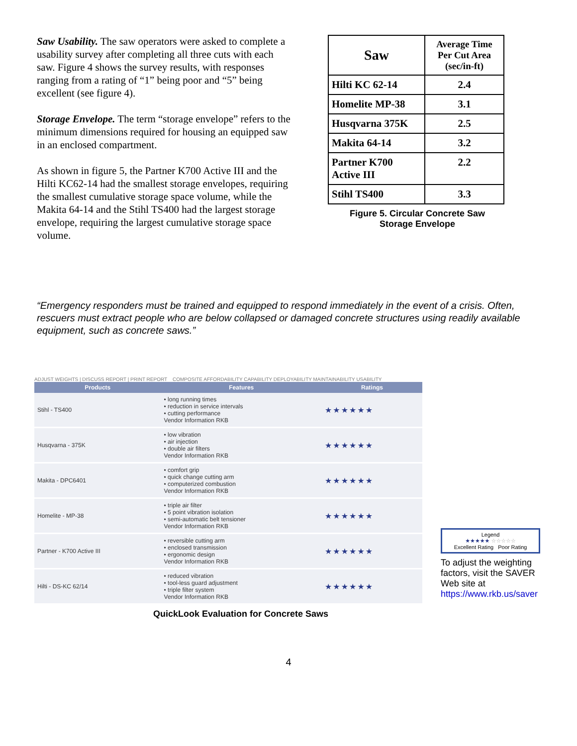Saw Usability. The saw operators were asked to complete a usability survey after completing all three cuts with each saw. Figure 4 shows the survey results, with responses ranging from a rating of “1” being poor and “5” being excellent (see figure 4).
Storage Envelope. The term “storage envelope” refers to the minimum dimensions required for housing an equipped saw in an enclosed compartment.
As shown in figure 5, the Partner K700 Active III and the Hilti KC62-14 had the smallest storage envelopes, requiring the smallest cumulative storage space volume, while the Makita 64-14 and the Stihl TS400 had the largest storage envelope, requiring the largest cumulative storage space volume.
| Saw | Average Time Per Cut Area (sec/in-ft) |
| --- | --- |
| Hilti KC 62-14 | 2.4 |
| Homelite MP-38 | 3.1 |
| Husqvarna 375K | 2.5 |
| Makita 64-14 | 3.2 |
| Partner K700 Active III | 2.2 |
| Stihl TS400 | 3.3 |
Figure 5. Circular Concrete Saw
Storage Envelope
“Emergency responders must be trained and equipped to respond immediately in the event of a crisis. Often, rescuers must extract people who are below collapsed or damaged concrete structures using readily available equipment, such as concrete saws.”
ADJUST WEIGHTS | DISCUSS REPORT | PRINT REPORT COMPOSITE AFFORDABILITY CAPABILITY DEPLOYABILITY MAINTAINABILITY USABILITY
| Products | Features | Ratings |
| --- | --- | --- |
| Stihl - TS400 | • long running times • reduction in service intervals • cutting performance Vendor Information RKB | ★★★★★★ |
| Husqvarna - 375K | • low vibration • air injection • double air filters Vendor Information RKB | ★★★★★★ |
| Makita - DPC6401 | • comfort grip • quick change cutting arm • computerized combustion Vendor Information RKB | ★★★★★★ |
| Homelite - MP-38 | • triple air filter • 5 point vibration isolation • semi-automatic belt tensioner Vendor Information RKB | ★★★★★★ |
| Partner - K700 Active III | • reversible cutting arm • enclosed transmission • ergonomic design Vendor Information RKB | ★★★★★★ |
| Hilti - DS-KC 62/14 | • reduced vibration • tool-less guard adjustment • triple filter system Vendor Information RKB | ★★★★★★ |
QuickLook Evaluation for Concrete Saws
Legend
★★★★★ ☆☆☆☆☆
Excellent Rating Poor Rating
To adjust the weighting factors, visit the SAVER Web site at https://www.rkb.us/saver
4